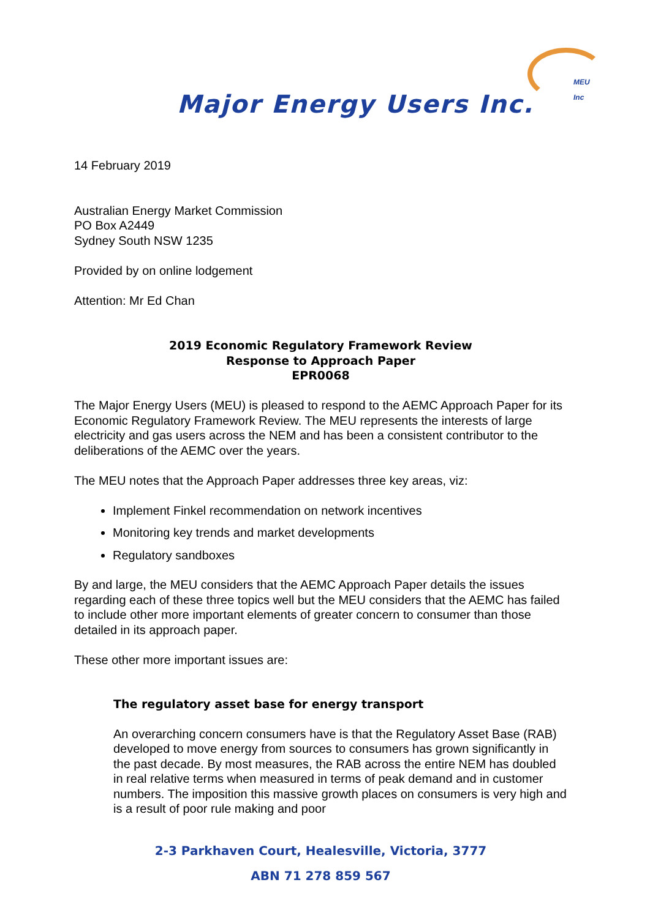MEU Inc
Major Energy Users Inc.
14 February 2019
Australian Energy Market Commission
PO Box A2449
Sydney South NSW 1235
Provided by on online lodgement
Attention: Mr Ed Chan
2019 Economic Regulatory Framework Review
Response to Approach Paper
EPR0068
The Major Energy Users (MEU) is pleased to respond to the AEMC Approach Paper for its Economic Regulatory Framework Review. The MEU represents the interests of large electricity and gas users across the NEM and has been a consistent contributor to the deliberations of the AEMC over the years.
The MEU notes that the Approach Paper addresses three key areas, viz:
Implement Finkel recommendation on network incentives
Monitoring key trends and market developments
Regulatory sandboxes
By and large, the MEU considers that the AEMC Approach Paper details the issues regarding each of these three topics well but the MEU considers that the AEMC has failed to include other more important elements of greater concern to consumer than those detailed in its approach paper.
These other more important issues are:
The regulatory asset base for energy transport
An overarching concern consumers have is that the Regulatory Asset Base (RAB) developed to move energy from sources to consumers has grown significantly in the past decade. By most measures, the RAB across the entire NEM has doubled in real relative terms when measured in terms of peak demand and in customer numbers. The imposition this massive growth places on consumers is very high and is a result of poor rule making and poor
2-3 Parkhaven Court, Healesville, Victoria, 3777
ABN 71 278 859 567